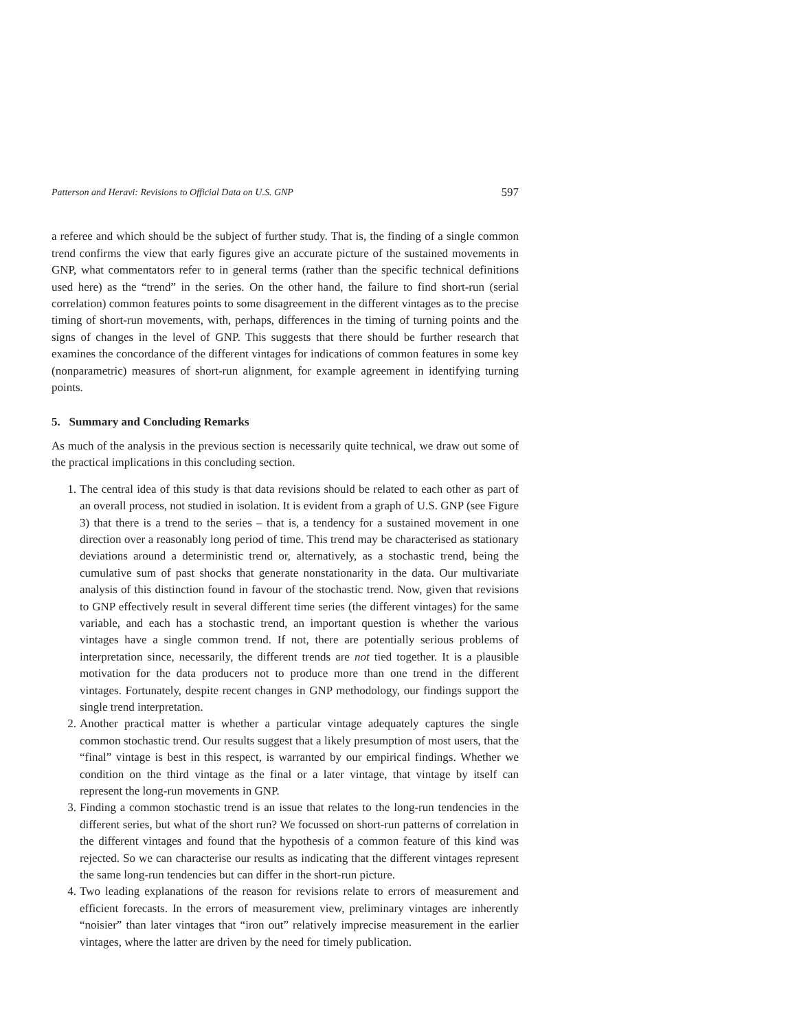Patterson and Heravi: Revisions to Official Data on U.S. GNP 597
a referee and which should be the subject of further study. That is, the finding of a single common trend confirms the view that early figures give an accurate picture of the sustained movements in GNP, what commentators refer to in general terms (rather than the specific technical definitions used here) as the “trend” in the series. On the other hand, the failure to find short-run (serial correlation) common features points to some disagreement in the different vintages as to the precise timing of short-run movements, with, perhaps, differences in the timing of turning points and the signs of changes in the level of GNP. This suggests that there should be further research that examines the concordance of the different vintages for indications of common features in some key (nonparametric) measures of short-run alignment, for example agreement in identifying turning points.
5. Summary and Concluding Remarks
As much of the analysis in the previous section is necessarily quite technical, we draw out some of the practical implications in this concluding section.
1. The central idea of this study is that data revisions should be related to each other as part of an overall process, not studied in isolation. It is evident from a graph of U.S. GNP (see Figure 3) that there is a trend to the series – that is, a tendency for a sustained movement in one direction over a reasonably long period of time. This trend may be characterised as stationary deviations around a deterministic trend or, alternatively, as a stochastic trend, being the cumulative sum of past shocks that generate nonstationarity in the data. Our multivariate analysis of this distinction found in favour of the stochastic trend. Now, given that revisions to GNP effectively result in several different time series (the different vintages) for the same variable, and each has a stochastic trend, an important question is whether the various vintages have a single common trend. If not, there are potentially serious problems of interpretation since, necessarily, the different trends are not tied together. It is a plausible motivation for the data producers not to produce more than one trend in the different vintages. Fortunately, despite recent changes in GNP methodology, our findings support the single trend interpretation.
2. Another practical matter is whether a particular vintage adequately captures the single common stochastic trend. Our results suggest that a likely presumption of most users, that the “final” vintage is best in this respect, is warranted by our empirical findings. Whether we condition on the third vintage as the final or a later vintage, that vintage by itself can represent the long-run movements in GNP.
3. Finding a common stochastic trend is an issue that relates to the long-run tendencies in the different series, but what of the short run? We focussed on short-run patterns of correlation in the different vintages and found that the hypothesis of a common feature of this kind was rejected. So we can characterise our results as indicating that the different vintages represent the same long-run tendencies but can differ in the short-run picture.
4. Two leading explanations of the reason for revisions relate to errors of measurement and efficient forecasts. In the errors of measurement view, preliminary vintages are inherently “noisier” than later vintages that “iron out” relatively imprecise measurement in the earlier vintages, where the latter are driven by the need for timely publication.